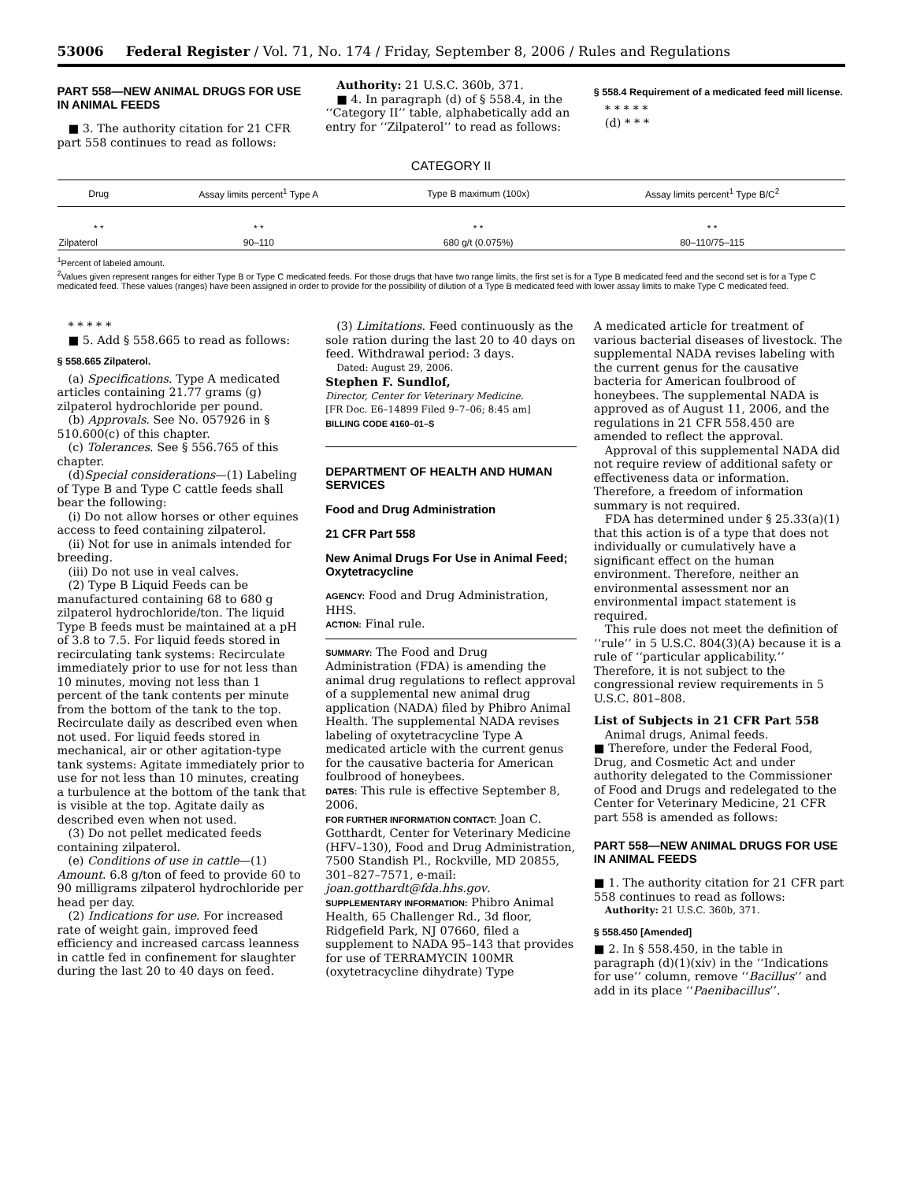53006 Federal Register / Vol. 71, No. 174 / Friday, September 8, 2006 / Rules and Regulations
PART 558—NEW ANIMAL DRUGS FOR USE IN ANIMAL FEEDS
■ 3. The authority citation for 21 CFR part 558 continues to read as follows:
Authority: 21 U.S.C. 360b, 371.
■ 4. In paragraph (d) of § 558.4, in the ‘‘Category II’’ table, alphabetically add an entry for ‘‘Zilpaterol’’ to read as follows:
§ 558.4 Requirement of a medicated feed mill license.
* * * * *
(d) * * *
CATEGORY II
| Drug | Assay limits percent<sup>1</sup> Type A | Type B maximum (100x) | Assay limits percent<sup>1</sup> Type B/C<sup>2</sup> |
| --- | --- | --- | --- |
| * * | * * | * * | * * |
| Zilpaterol | 90–110 | 680 g/t (0.075%) | 80–110/75–115 |
<sup>1</sup> Percent of labeled amount.
<sup>2</sup> Values given represent ranges for either Type B or Type C medicated feeds. For those drugs that have two range limits, the first set is for a Type B medicated feed and the second set is for a Type C medicated feed. These values (ranges) have been assigned in order to provide for the possibility of dilution of a Type B medicated feed with lower assay limits to make Type C medicated feed.
* * * * *
■ 5. Add § 558.665 to read as follows:
§ 558.665 Zilpaterol.
(a) Specifications. Type A medicated articles containing 21.77 grams (g) zilpaterol hydrochloride per pound.
(b) Approvals. See No. 057926 in § 510.600(c) of this chapter.
(c) Tolerances. See § 556.765 of this chapter.
(d)Special considerations—(1) Labeling of Type B and Type C cattle feeds shall bear the following:
(i) Do not allow horses or other equines access to feed containing zilpaterol.
(ii) Not for use in animals intended for breeding.
(iii) Do not use in veal calves.
(2) Type B Liquid Feeds can be manufactured containing 68 to 680 g zilpaterol hydrochloride/ton. The liquid Type B feeds must be maintained at a pH of 3.8 to 7.5. For liquid feeds stored in recirculating tank systems: Recirculate immediately prior to use for not less than 10 minutes, moving not less than 1 percent of the tank contents per minute from the bottom of the tank to the top. Recirculate daily as described even when not used. For liquid feeds stored in mechanical, air or other agitation-type tank systems: Agitate immediately prior to use for not less than 10 minutes, creating a turbulence at the bottom of the tank that is visible at the top. Agitate daily as described even when not used.
(3) Do not pellet medicated feeds containing zilpaterol.
(e) Conditions of use in cattle—(1) Amount. 6.8 g/ton of feed to provide 60 to 90 milligrams zilpaterol hydrochloride per head per day.
(2) Indications for use. For increased rate of weight gain, improved feed efficiency and increased carcass leanness in cattle fed in confinement for slaughter during the last 20 to 40 days on feed.
(3) Limitations. Feed continuously as the sole ration during the last 20 to 40 days on feed. Withdrawal period: 3 days.
Dated: August 29, 2006.
Stephen F. Sundlof,
Director, Center for Veterinary Medicine.
[FR Doc. E6–14899 Filed 9–7–06; 8:45 am]
BILLING CODE 4160–01–S
DEPARTMENT OF HEALTH AND HUMAN SERVICES
Food and Drug Administration
21 CFR Part 558
New Animal Drugs For Use in Animal Feed; Oxytetracycline
AGENCY: Food and Drug Administration, HHS.
ACTION: Final rule.
SUMMARY: The Food and Drug Administration (FDA) is amending the animal drug regulations to reflect approval of a supplemental new animal drug application (NADA) filed by Phibro Animal Health. The supplemental NADA revises labeling of oxytetracycline Type A medicated article with the current genus for the causative bacteria for American foulbrood of honeybees.
DATES: This rule is effective September 8, 2006.
FOR FURTHER INFORMATION CONTACT: Joan C. Gotthardt, Center for Veterinary Medicine (HFV–130), Food and Drug Administration, 7500 Standish Pl., Rockville, MD 20855, 301–827–7571, e-mail: joan.gotthardt@fda.hhs.gov.
SUPPLEMENTARY INFORMATION: Phibro Animal Health, 65 Challenger Rd., 3d floor, Ridgefield Park, NJ 07660, filed a supplement to NADA 95–143 that provides for use of TERRAMYCIN 100MR (oxytetracycline dihydrate) Type
A medicated article for treatment of various bacterial diseases of livestock. The supplemental NADA revises labeling with the current genus for the causative bacteria for American foulbrood of honeybees. The supplemental NADA is approved as of August 11, 2006, and the regulations in 21 CFR 558.450 are amended to reflect the approval.
Approval of this supplemental NADA did not require review of additional safety or effectiveness data or information. Therefore, a freedom of information summary is not required.
FDA has determined under § 25.33(a)(1) that this action is of a type that does not individually or cumulatively have a significant effect on the human environment. Therefore, neither an environmental assessment nor an environmental impact statement is required.
This rule does not meet the definition of ‘‘rule’’ in 5 U.S.C. 804(3)(A) because it is a rule of ‘‘particular applicability.’’ Therefore, it is not subject to the congressional review requirements in 5 U.S.C. 801–808.
List of Subjects in 21 CFR Part 558
Animal drugs, Animal feeds.
■ Therefore, under the Federal Food, Drug, and Cosmetic Act and under authority delegated to the Commissioner of Food and Drugs and redelegated to the Center for Veterinary Medicine, 21 CFR part 558 is amended as follows:
PART 558—NEW ANIMAL DRUGS FOR USE IN ANIMAL FEEDS
■ 1. The authority citation for 21 CFR part 558 continues to read as follows:
Authority: 21 U.S.C. 360b, 371.
§ 558.450 [Amended]
■ 2. In § 558.450, in the table in paragraph (d)(1)(xiv) in the ‘‘Indications for use’’ column, remove ‘‘Bacillus’’ and add in its place ‘‘Paenibacillus’’.